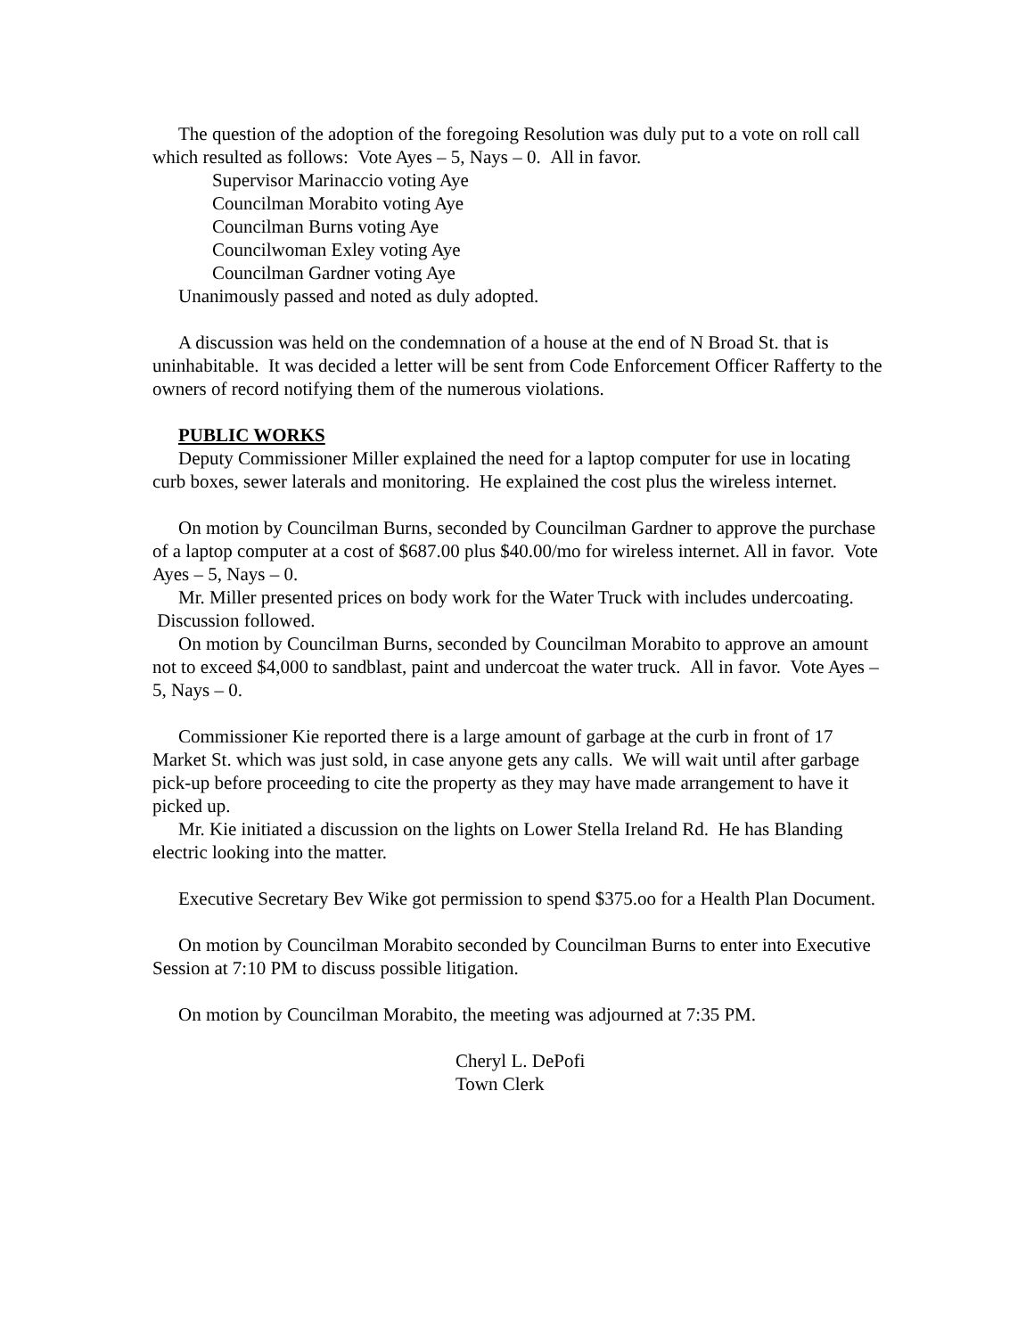The question of the adoption of the foregoing Resolution was duly put to a vote on roll call which resulted as follows: Vote Ayes – 5, Nays – 0. All in favor.
Supervisor Marinaccio voting Aye
Councilman Morabito voting Aye
Councilman Burns voting Aye
Councilwoman Exley voting Aye
Councilman Gardner voting Aye
Unanimously passed and noted as duly adopted.
A discussion was held on the condemnation of a house at the end of N Broad St. that is uninhabitable. It was decided a letter will be sent from Code Enforcement Officer Rafferty to the owners of record notifying them of the numerous violations.
PUBLIC WORKS
Deputy Commissioner Miller explained the need for a laptop computer for use in locating curb boxes, sewer laterals and monitoring. He explained the cost plus the wireless internet.
On motion by Councilman Burns, seconded by Councilman Gardner to approve the purchase of a laptop computer at a cost of $687.00 plus $40.00/mo for wireless internet. All in favor. Vote Ayes – 5, Nays – 0.
Mr. Miller presented prices on body work for the Water Truck with includes undercoating. Discussion followed.
On motion by Councilman Burns, seconded by Councilman Morabito to approve an amount not to exceed $4,000 to sandblast, paint and undercoat the water truck. All in favor. Vote Ayes – 5, Nays – 0.
Commissioner Kie reported there is a large amount of garbage at the curb in front of 17 Market St. which was just sold, in case anyone gets any calls. We will wait until after garbage pick-up before proceeding to cite the property as they may have made arrangement to have it picked up.
Mr. Kie initiated a discussion on the lights on Lower Stella Ireland Rd. He has Blanding electric looking into the matter.
Executive Secretary Bev Wike got permission to spend $375.oo for a Health Plan Document.
On motion by Councilman Morabito seconded by Councilman Burns to enter into Executive Session at 7:10 PM to discuss possible litigation.
On motion by Councilman Morabito, the meeting was adjourned at 7:35 PM.
Cheryl L. DePofi
Town Clerk